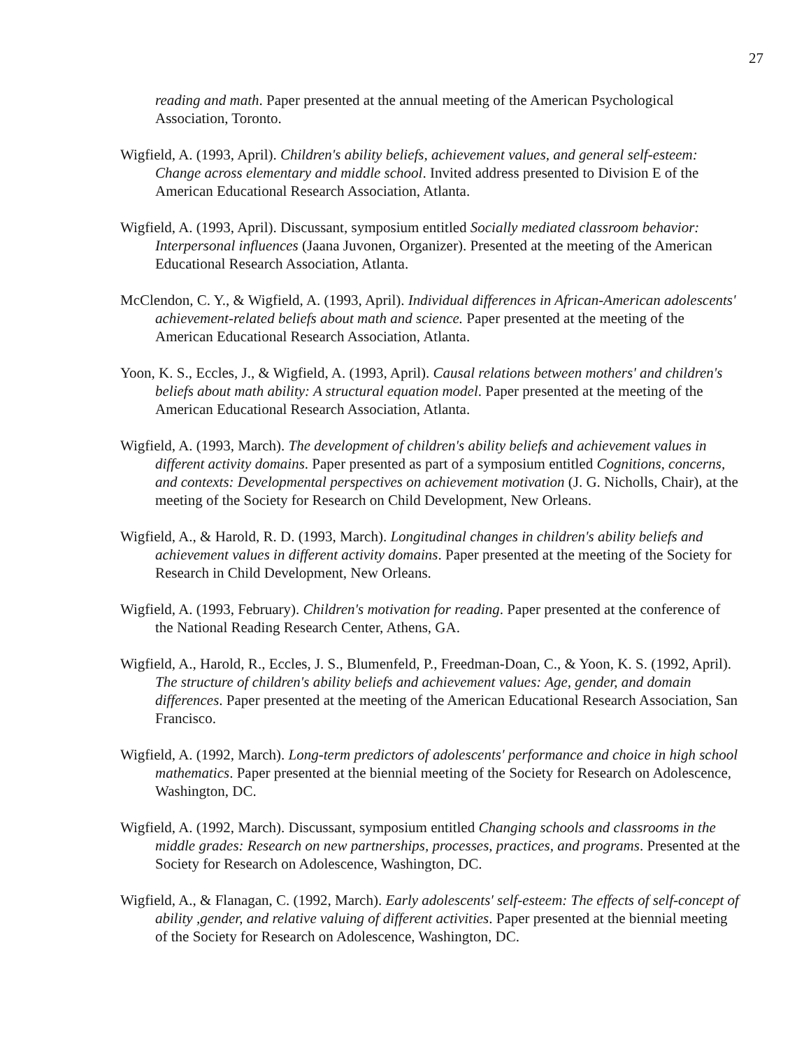27
reading and math. Paper presented at the annual meeting of the American Psychological Association, Toronto.
Wigfield, A. (1993, April). Children's ability beliefs, achievement values, and general self-esteem: Change across elementary and middle school. Invited address presented to Division E of the American Educational Research Association, Atlanta.
Wigfield, A. (1993, April). Discussant, symposium entitled Socially mediated classroom behavior: Interpersonal influences (Jaana Juvonen, Organizer). Presented at the meeting of the American Educational Research Association, Atlanta.
McClendon, C. Y., & Wigfield, A. (1993, April). Individual differences in African-American adolescents' achievement-related beliefs about math and science. Paper presented at the meeting of the American Educational Research Association, Atlanta.
Yoon, K. S., Eccles, J., & Wigfield, A. (1993, April). Causal relations between mothers' and children's beliefs about math ability: A structural equation model. Paper presented at the meeting of the American Educational Research Association, Atlanta.
Wigfield, A. (1993, March). The development of children's ability beliefs and achievement values in different activity domains. Paper presented as part of a symposium entitled Cognitions, concerns, and contexts: Developmental perspectives on achievement motivation (J. G. Nicholls, Chair), at the meeting of the Society for Research on Child Development, New Orleans.
Wigfield, A., & Harold, R. D. (1993, March). Longitudinal changes in children's ability beliefs and achievement values in different activity domains. Paper presented at the meeting of the Society for Research in Child Development, New Orleans.
Wigfield, A. (1993, February). Children's motivation for reading. Paper presented at the conference of the National Reading Research Center, Athens, GA.
Wigfield, A., Harold, R., Eccles, J. S., Blumenfeld, P., Freedman-Doan, C., & Yoon, K. S. (1992, April). The structure of children's ability beliefs and achievement values: Age, gender, and domain differences. Paper presented at the meeting of the American Educational Research Association, San Francisco.
Wigfield, A. (1992, March). Long-term predictors of adolescents' performance and choice in high school mathematics. Paper presented at the biennial meeting of the Society for Research on Adolescence, Washington, DC.
Wigfield, A. (1992, March). Discussant, symposium entitled Changing schools and classrooms in the middle grades: Research on new partnerships, processes, practices, and programs. Presented at the Society for Research on Adolescence, Washington, DC.
Wigfield, A., & Flanagan, C. (1992, March). Early adolescents' self-esteem: The effects of self-concept of ability ,gender, and relative valuing of different activities. Paper presented at the biennial meeting of the Society for Research on Adolescence, Washington, DC.